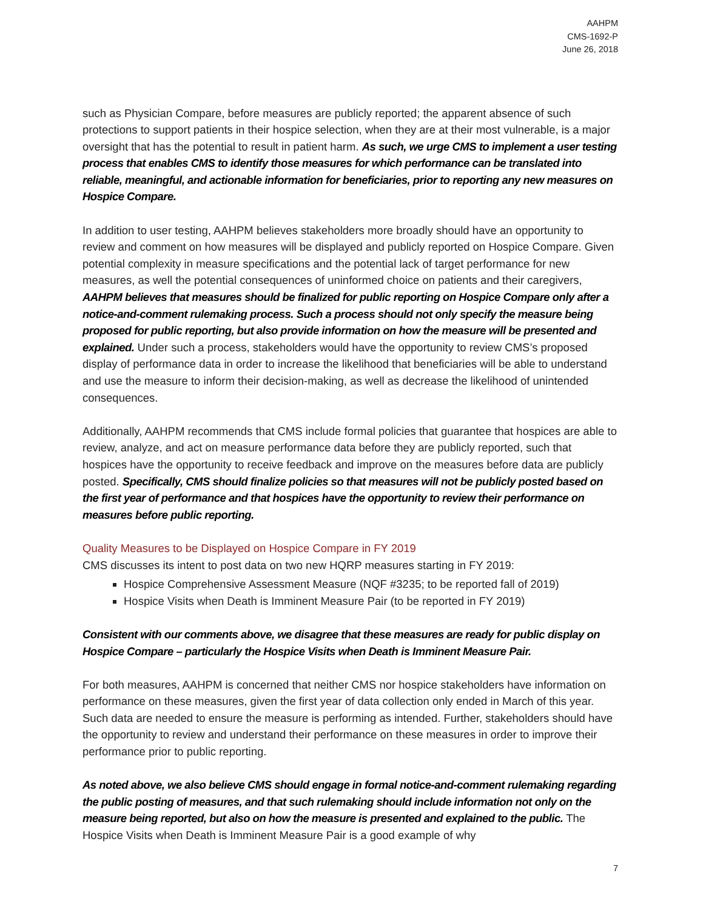AAHPM
CMS-1692-P
June 26, 2018
such as Physician Compare, before measures are publicly reported; the apparent absence of such protections to support patients in their hospice selection, when they are at their most vulnerable, is a major oversight that has the potential to result in patient harm. As such, we urge CMS to implement a user testing process that enables CMS to identify those measures for which performance can be translated into reliable, meaningful, and actionable information for beneficiaries, prior to reporting any new measures on Hospice Compare.
In addition to user testing, AAHPM believes stakeholders more broadly should have an opportunity to review and comment on how measures will be displayed and publicly reported on Hospice Compare. Given potential complexity in measure specifications and the potential lack of target performance for new measures, as well the potential consequences of uninformed choice on patients and their caregivers, AAHPM believes that measures should be finalized for public reporting on Hospice Compare only after a notice-and-comment rulemaking process. Such a process should not only specify the measure being proposed for public reporting, but also provide information on how the measure will be presented and explained. Under such a process, stakeholders would have the opportunity to review CMS’s proposed display of performance data in order to increase the likelihood that beneficiaries will be able to understand and use the measure to inform their decision-making, as well as decrease the likelihood of unintended consequences.
Additionally, AAHPM recommends that CMS include formal policies that guarantee that hospices are able to review, analyze, and act on measure performance data before they are publicly reported, such that hospices have the opportunity to receive feedback and improve on the measures before data are publicly posted. Specifically, CMS should finalize policies so that measures will not be publicly posted based on the first year of performance and that hospices have the opportunity to review their performance on measures before public reporting.
Quality Measures to be Displayed on Hospice Compare in FY 2019
CMS discusses its intent to post data on two new HQRP measures starting in FY 2019:
Hospice Comprehensive Assessment Measure (NQF #3235; to be reported fall of 2019)
Hospice Visits when Death is Imminent Measure Pair (to be reported in FY 2019)
Consistent with our comments above, we disagree that these measures are ready for public display on Hospice Compare – particularly the Hospice Visits when Death is Imminent Measure Pair.
For both measures, AAHPM is concerned that neither CMS nor hospice stakeholders have information on performance on these measures, given the first year of data collection only ended in March of this year. Such data are needed to ensure the measure is performing as intended. Further, stakeholders should have the opportunity to review and understand their performance on these measures in order to improve their performance prior to public reporting.
As noted above, we also believe CMS should engage in formal notice-and-comment rulemaking regarding the public posting of measures, and that such rulemaking should include information not only on the measure being reported, but also on how the measure is presented and explained to the public. The Hospice Visits when Death is Imminent Measure Pair is a good example of why
7